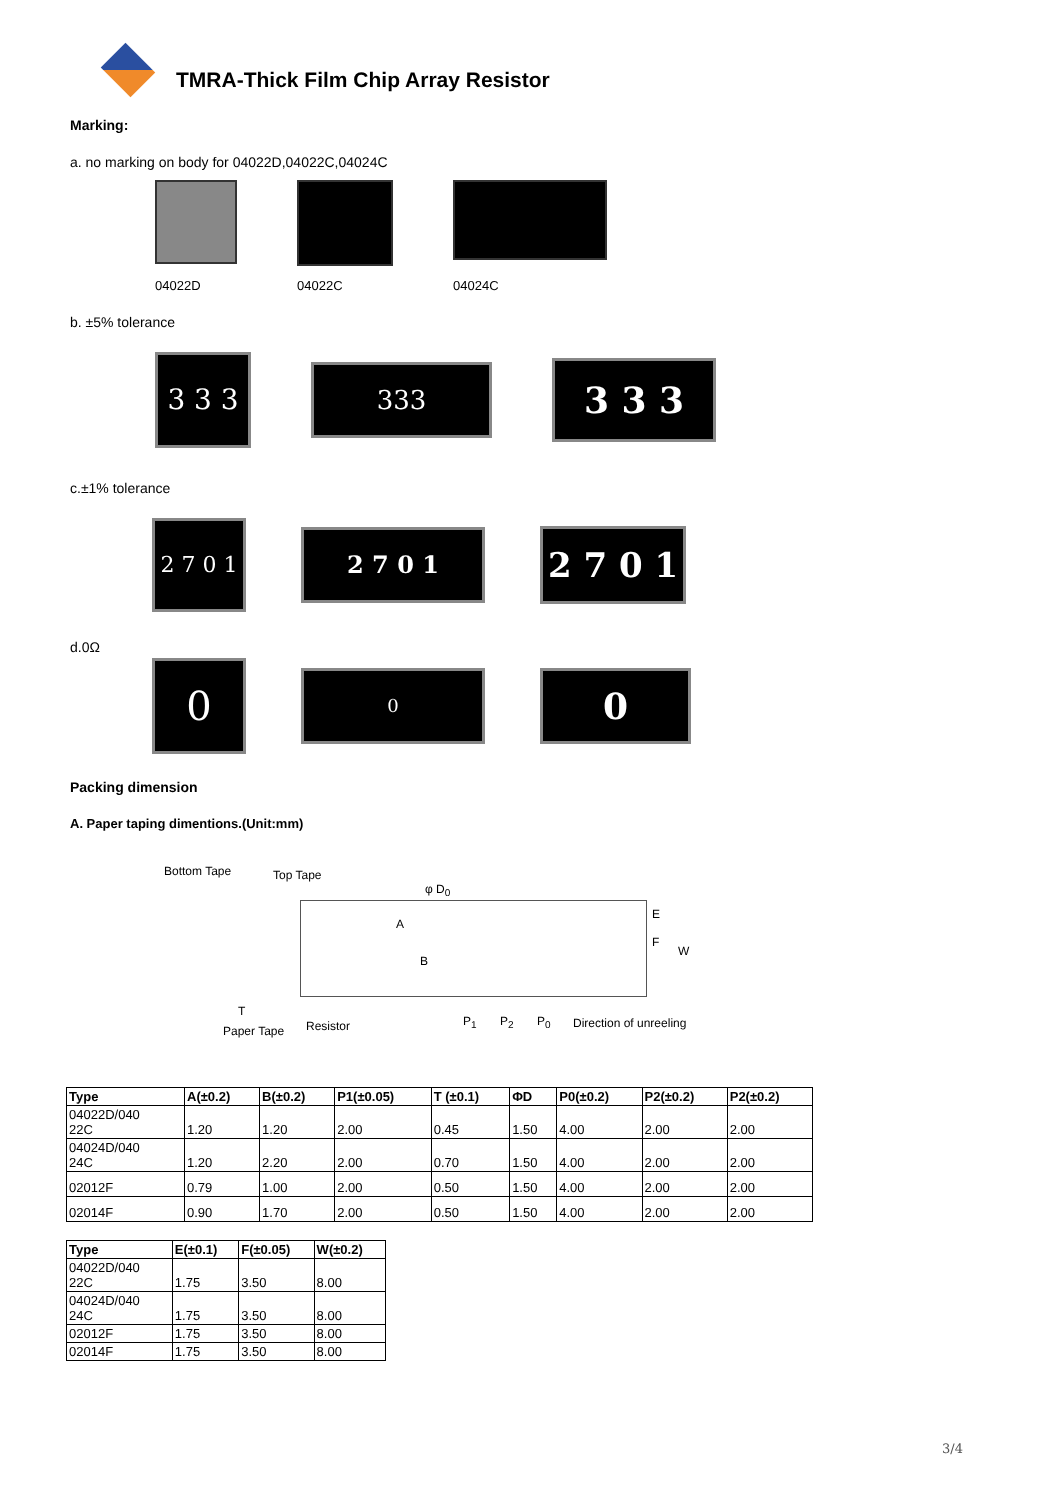TMRA-Thick Film Chip Array Resistor
Marking:
a. no marking on body for 04022D,04022C,04024C
04022D 04022C
04024C
b. ±5% tolerance
3 3 3 333 3 3 3
c.±1% tolerance
2 7 0 1 2 7 0 1 2 7 0 1
d.0Ω
0 0 0
Packing dimension
A. Paper taping dimentions.(Unit:mm)
Bottom Tape Top Tape
φ D<sub>0</sub>
A
B
E
F
W
T
Paper Tape Resistor P<sub>1</sub> P<sub>2</sub> P<sub>0</sub> Direction of unreeling
| Type | A(±0.2) | B(±0.2) | P1(±0.05) | T (±0.1) | ΦD | P0(±0.2) | P2(±0.2) | P2(±0.2) |
| --- | --- | --- | --- | --- | --- | --- | --- | --- |
| 04022D/040 22C | 1.20 | 1.20 | 2.00 | 0.45 | 1.50 | 4.00 | 2.00 | 2.00 |
| 04024D/040 24C | 1.20 | 2.20 | 2.00 | 0.70 | 1.50 | 4.00 | 2.00 | 2.00 |
| 02012F | 0.79 | 1.00 | 2.00 | 0.50 | 1.50 | 4.00 | 2.00 | 2.00 |
| 02014F | 0.90 | 1.70 | 2.00 | 0.50 | 1.50 | 4.00 | 2.00 | 2.00 |
| Type | E(±0.1) | F(±0.05) | W(±0.2) |
| --- | --- | --- | --- |
| 04022D/040 22C | 1.75 | 3.50 | 8.00 |
| 04024D/040 24C | 1.75 | 3.50 | 8.00 |
| 02012F | 1.75 | 3.50 | 8.00 |
| 02014F | 1.75 | 3.50 | 8.00 |
3/4